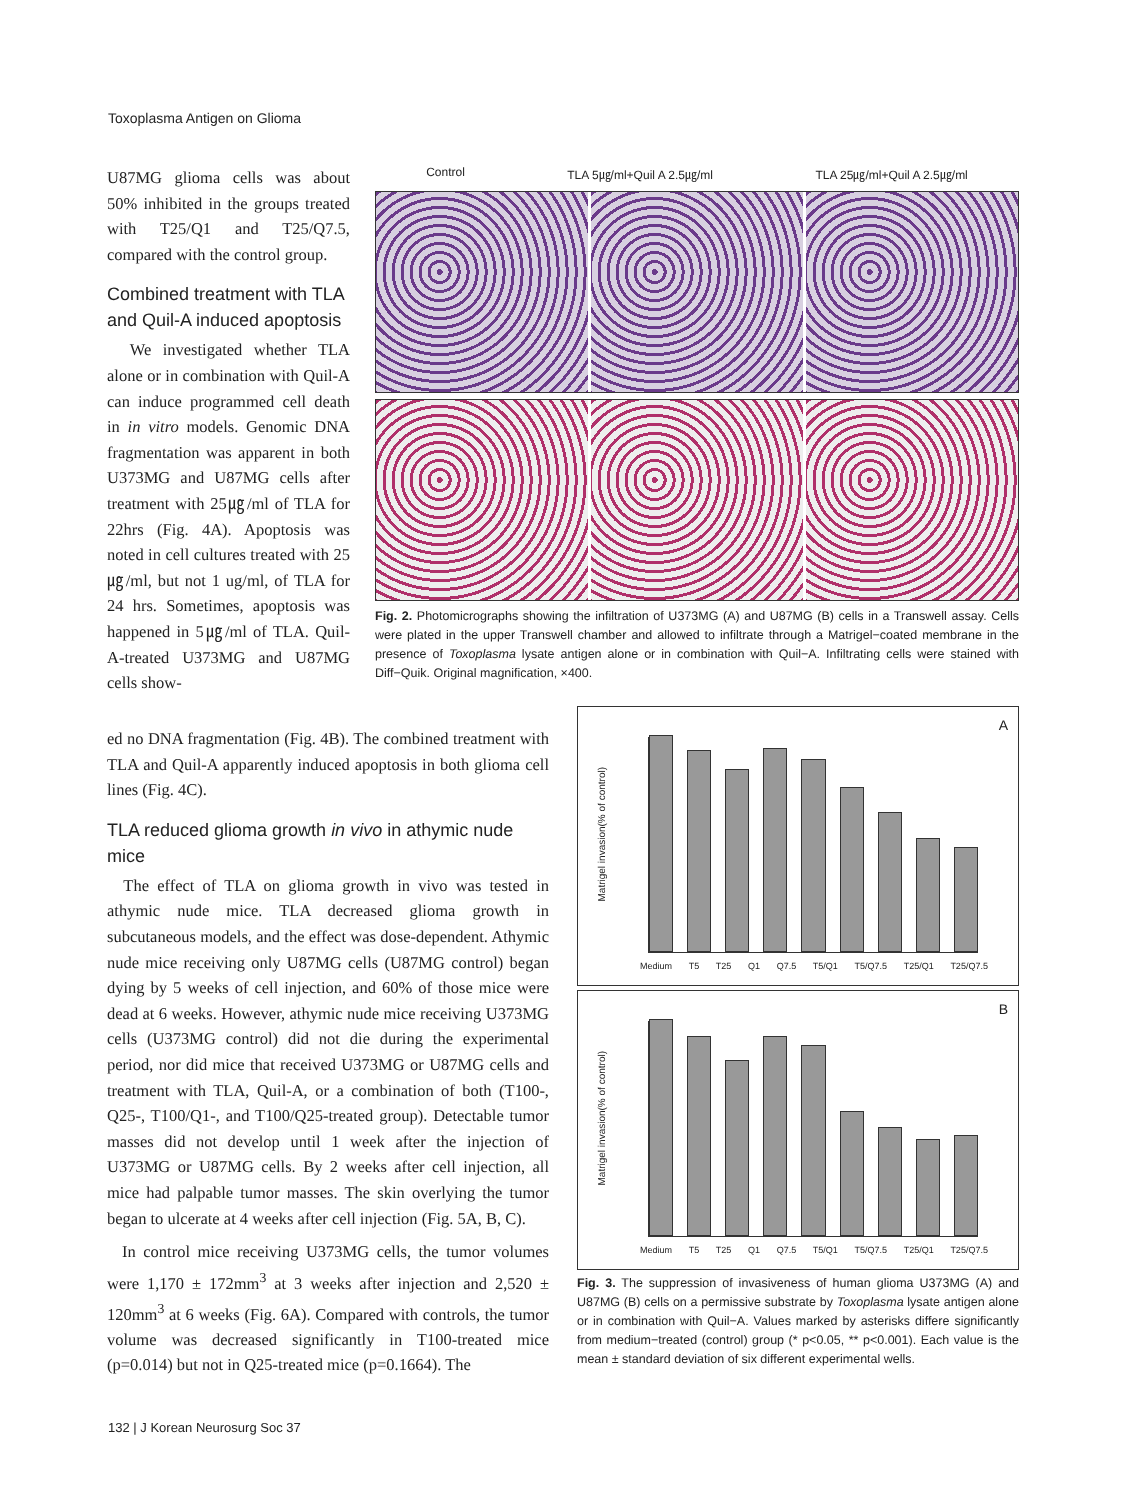Toxoplasma Antigen on Glioma
U87MG glioma cells was about 50% inhibited in the groups treated with T25/Q1 and T25/Q7.5, compared with the control group.
Combined treatment with TLA and Quil-A induced apoptosis
We investigated whether TLA alone or in combination with Quil-A can induce programmed cell death in in vitro models. Genomic DNA fragmentation was apparent in both U373MG and U87MG cells after treatment with 25㎍/ml of TLA for 22hrs (Fig. 4A). Apoptosis was noted in cell cultures treated with 25㎍/ml, but not 1 ug/ml, of TLA for 24 hrs. Sometimes, apoptosis was happened in 5㎍/ml of TLA. Quil-A-treated U373MG and U87MG cells show-
ed no DNA fragmentation (Fig. 4B). The combined treatment with TLA and Quil-A apparently induced apoptosis in both glioma cell lines (Fig. 4C).
TLA reduced glioma growth in vivo in athymic nude mice
The effect of TLA on glioma growth in vivo was tested in athymic nude mice. TLA decreased glioma growth in subcutaneous models, and the effect was dose-dependent. Athymic nude mice receiving only U87MG cells (U87MG control) began dying by 5 weeks of cell injection, and 60% of those mice were dead at 6 weeks. However, athymic nude mice receiving U373MG cells (U373MG control) did not die during the experimental period, nor did mice that received U373MG or U87MG cells and treatment with TLA, Quil-A, or a combination of both (T100-, Q25-, T100/Q1-, and T100/Q25-treated group). Detectable tumor masses did not develop until 1 week after the injection of U373MG or U87MG cells. By 2 weeks after cell injection, all mice had palpable tumor masses. The skin overlying the tumor began to ulcerate at 4 weeks after cell injection (Fig. 5A, B, C).
In control mice receiving U373MG cells, the tumor volumes were 1,170 ± 172mm<sup>3</sup> at 3 weeks after injection and 2,520 ± 120mm<sup>3</sup> at 6 weeks (Fig. 6A). Compared with controls, the tumor volume was decreased significantly in T100-treated mice (p=0.014) but not in Q25-treated mice (p=0.1664). The
Control TLA 5㎍/ml+Quil A 2.5㎍/ml TLA 25㎍/ml+Quil A 2.5㎍/ml
Fig. 2. Photomicrographs showing the infiltration of U373MG (A) and U87MG (B) cells in a Transwell assay. Cells were plated in the upper Transwell chamber and allowed to infiltrate through a Matrigel−coated membrane in the presence of Toxoplasma lysate antigen alone or in combination with Quil−A. Infiltrating cells were stained with Diff−Quik. Original magnification, ×400.
A
Matrigel invasion(% of control)
Medium T5 T25 Q1 Q7.5 T5/Q1 T5/Q7.5 T25/Q1 T25/Q7.5
B
Matrigel invasion(% of control)
Medium T5 T25 Q1 Q7.5 T5/Q1 T5/Q7.5 T25/Q1 T25/Q7.5
Fig. 3. The suppression of invasiveness of human glioma U373MG (A) and U87MG (B) cells on a permissive substrate by Toxoplasma lysate antigen alone or in combination with Quil−A. Values marked by asterisks differe significantly from medium−treated (control) group (* p<0.05, ** p<0.001). Each value is the mean ± standard deviation of six different experimental wells.
132 | J Korean Neurosurg Soc 37